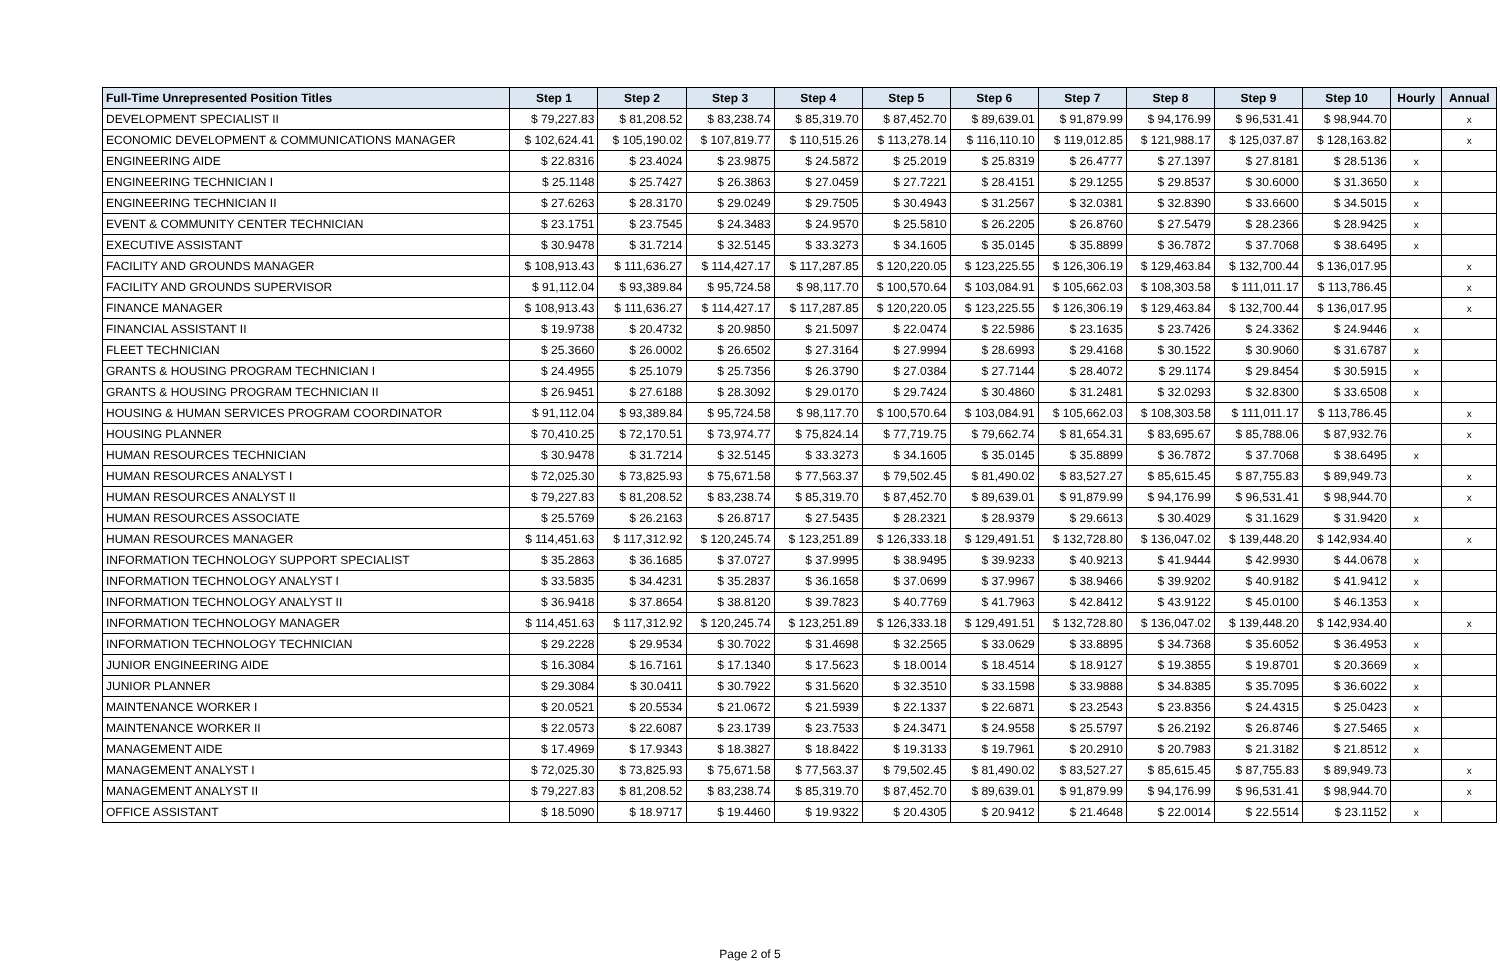| Full-Time Unrepresented Position Titles | Step 1 | Step 2 | Step 3 | Step 4 | Step 5 | Step 6 | Step 7 | Step 8 | Step 9 | Step 10 | Hourly | Annual |
| --- | --- | --- | --- | --- | --- | --- | --- | --- | --- | --- | --- | --- |
| DEVELOPMENT SPECIALIST II | $ 79,227.83 | $ 81,208.52 | $ 83,238.74 | $ 85,319.70 | $ 87,452.70 | $ 89,639.01 | $ 91,879.99 | $ 94,176.99 | $ 96,531.41 | $ 98,944.70 | | x |
| ECONOMIC DEVELOPMENT & COMMUNICATIONS MANAGER | $ 102,624.41 | $ 105,190.02 | $ 107,819.77 | $ 110,515.26 | $ 113,278.14 | $ 116,110.10 | $ 119,012.85 | $ 121,988.17 | $ 125,037.87 | $ 128,163.82 | | x |
| ENGINEERING AIDE | $ 22.8316 | $ 23.4024 | $ 23.9875 | $ 24.5872 | $ 25.2019 | $ 25.8319 | $ 26.4777 | $ 27.1397 | $ 27.8181 | $ 28.5136 | x | |
| ENGINEERING TECHNICIAN I | $ 25.1148 | $ 25.7427 | $ 26.3863 | $ 27.0459 | $ 27.7221 | $ 28.4151 | $ 29.1255 | $ 29.8537 | $ 30.6000 | $ 31.3650 | x | |
| ENGINEERING TECHNICIAN II | $ 27.6263 | $ 28.3170 | $ 29.0249 | $ 29.7505 | $ 30.4943 | $ 31.2567 | $ 32.0381 | $ 32.8390 | $ 33.6600 | $ 34.5015 | x | |
| EVENT & COMMUNITY CENTER TECHNICIAN | $ 23.1751 | $ 23.7545 | $ 24.3483 | $ 24.9570 | $ 25.5810 | $ 26.2205 | $ 26.8760 | $ 27.5479 | $ 28.2366 | $ 28.9425 | x | |
| EXECUTIVE ASSISTANT | $ 30.9478 | $ 31.7214 | $ 32.5145 | $ 33.3273 | $ 34.1605 | $ 35.0145 | $ 35.8899 | $ 36.7872 | $ 37.7068 | $ 38.6495 | x | |
| FACILITY AND GROUNDS MANAGER | $ 108,913.43 | $ 111,636.27 | $ 114,427.17 | $ 117,287.85 | $ 120,220.05 | $ 123,225.55 | $ 126,306.19 | $ 129,463.84 | $ 132,700.44 | $ 136,017.95 | | x |
| FACILITY AND GROUNDS SUPERVISOR | $ 91,112.04 | $ 93,389.84 | $ 95,724.58 | $ 98,117.70 | $ 100,570.64 | $ 103,084.91 | $ 105,662.03 | $ 108,303.58 | $ 111,011.17 | $ 113,786.45 | | x |
| FINANCE MANAGER | $ 108,913.43 | $ 111,636.27 | $ 114,427.17 | $ 117,287.85 | $ 120,220.05 | $ 123,225.55 | $ 126,306.19 | $ 129,463.84 | $ 132,700.44 | $ 136,017.95 | | x |
| FINANCIAL ASSISTANT II | $ 19.9738 | $ 20.4732 | $ 20.9850 | $ 21.5097 | $ 22.0474 | $ 22.5986 | $ 23.1635 | $ 23.7426 | $ 24.3362 | $ 24.9446 | x | |
| FLEET TECHNICIAN | $ 25.3660 | $ 26.0002 | $ 26.6502 | $ 27.3164 | $ 27.9994 | $ 28.6993 | $ 29.4168 | $ 30.1522 | $ 30.9060 | $ 31.6787 | x | |
| GRANTS & HOUSING PROGRAM TECHNICIAN I | $ 24.4955 | $ 25.1079 | $ 25.7356 | $ 26.3790 | $ 27.0384 | $ 27.7144 | $ 28.4072 | $ 29.1174 | $ 29.8454 | $ 30.5915 | x | |
| GRANTS & HOUSING PROGRAM TECHNICIAN II | $ 26.9451 | $ 27.6188 | $ 28.3092 | $ 29.0170 | $ 29.7424 | $ 30.4860 | $ 31.2481 | $ 32.0293 | $ 32.8300 | $ 33.6508 | x | |
| HOUSING & HUMAN SERVICES PROGRAM COORDINATOR | $ 91,112.04 | $ 93,389.84 | $ 95,724.58 | $ 98,117.70 | $ 100,570.64 | $ 103,084.91 | $ 105,662.03 | $ 108,303.58 | $ 111,011.17 | $ 113,786.45 | | x |
| HOUSING PLANNER | $ 70,410.25 | $ 72,170.51 | $ 73,974.77 | $ 75,824.14 | $ 77,719.75 | $ 79,662.74 | $ 81,654.31 | $ 83,695.67 | $ 85,788.06 | $ 87,932.76 | | x |
| HUMAN RESOURCES TECHNICIAN | $ 30.9478 | $ 31.7214 | $ 32.5145 | $ 33.3273 | $ 34.1605 | $ 35.0145 | $ 35.8899 | $ 36.7872 | $ 37.7068 | $ 38.6495 | x | |
| HUMAN RESOURCES ANALYST I | $ 72,025.30 | $ 73,825.93 | $ 75,671.58 | $ 77,563.37 | $ 79,502.45 | $ 81,490.02 | $ 83,527.27 | $ 85,615.45 | $ 87,755.83 | $ 89,949.73 | | x |
| HUMAN RESOURCES ANALYST II | $ 79,227.83 | $ 81,208.52 | $ 83,238.74 | $ 85,319.70 | $ 87,452.70 | $ 89,639.01 | $ 91,879.99 | $ 94,176.99 | $ 96,531.41 | $ 98,944.70 | | x |
| HUMAN RESOURCES ASSOCIATE | $ 25.5769 | $ 26.2163 | $ 26.8717 | $ 27.5435 | $ 28.2321 | $ 28.9379 | $ 29.6613 | $ 30.4029 | $ 31.1629 | $ 31.9420 | x | |
| HUMAN RESOURCES MANAGER | $ 114,451.63 | $ 117,312.92 | $ 120,245.74 | $ 123,251.89 | $ 126,333.18 | $ 129,491.51 | $ 132,728.80 | $ 136,047.02 | $ 139,448.20 | $ 142,934.40 | | x |
| INFORMATION TECHNOLOGY SUPPORT SPECIALIST | $ 35.2863 | $ 36.1685 | $ 37.0727 | $ 37.9995 | $ 38.9495 | $ 39.9233 | $ 40.9213 | $ 41.9444 | $ 42.9930 | $ 44.0678 | x | |
| INFORMATION TECHNOLOGY ANALYST I | $ 33.5835 | $ 34.4231 | $ 35.2837 | $ 36.1658 | $ 37.0699 | $ 37.9967 | $ 38.9466 | $ 39.9202 | $ 40.9182 | $ 41.9412 | x | |
| INFORMATION TECHNOLOGY ANALYST II | $ 36.9418 | $ 37.8654 | $ 38.8120 | $ 39.7823 | $ 40.7769 | $ 41.7963 | $ 42.8412 | $ 43.9122 | $ 45.0100 | $ 46.1353 | x | |
| INFORMATION TECHNOLOGY MANAGER | $ 114,451.63 | $ 117,312.92 | $ 120,245.74 | $ 123,251.89 | $ 126,333.18 | $ 129,491.51 | $ 132,728.80 | $ 136,047.02 | $ 139,448.20 | $ 142,934.40 | | x |
| INFORMATION TECHNOLOGY TECHNICIAN | $ 29.2228 | $ 29.9534 | $ 30.7022 | $ 31.4698 | $ 32.2565 | $ 33.0629 | $ 33.8895 | $ 34.7368 | $ 35.6052 | $ 36.4953 | x | |
| JUNIOR ENGINEERING AIDE | $ 16.3084 | $ 16.7161 | $ 17.1340 | $ 17.5623 | $ 18.0014 | $ 18.4514 | $ 18.9127 | $ 19.3855 | $ 19.8701 | $ 20.3669 | x | |
| JUNIOR PLANNER | $ 29.3084 | $ 30.0411 | $ 30.7922 | $ 31.5620 | $ 32.3510 | $ 33.1598 | $ 33.9888 | $ 34.8385 | $ 35.7095 | $ 36.6022 | x | |
| MAINTENANCE WORKER I | $ 20.0521 | $ 20.5534 | $ 21.0672 | $ 21.5939 | $ 22.1337 | $ 22.6871 | $ 23.2543 | $ 23.8356 | $ 24.4315 | $ 25.0423 | x | |
| MAINTENANCE WORKER II | $ 22.0573 | $ 22.6087 | $ 23.1739 | $ 23.7533 | $ 24.3471 | $ 24.9558 | $ 25.5797 | $ 26.2192 | $ 26.8746 | $ 27.5465 | x | |
| MANAGEMENT AIDE | $ 17.4969 | $ 17.9343 | $ 18.3827 | $ 18.8422 | $ 19.3133 | $ 19.7961 | $ 20.2910 | $ 20.7983 | $ 21.3182 | $ 21.8512 | x | |
| MANAGEMENT ANALYST I | $ 72,025.30 | $ 73,825.93 | $ 75,671.58 | $ 77,563.37 | $ 79,502.45 | $ 81,490.02 | $ 83,527.27 | $ 85,615.45 | $ 87,755.83 | $ 89,949.73 | | x |
| MANAGEMENT ANALYST II | $ 79,227.83 | $ 81,208.52 | $ 83,238.74 | $ 85,319.70 | $ 87,452.70 | $ 89,639.01 | $ 91,879.99 | $ 94,176.99 | $ 96,531.41 | $ 98,944.70 | | x |
| OFFICE ASSISTANT | $ 18.5090 | $ 18.9717 | $ 19.4460 | $ 19.9322 | $ 20.4305 | $ 20.9412 | $ 21.4648 | $ 22.0014 | $ 22.5514 | $ 23.1152 | x | |
Page 2 of 5